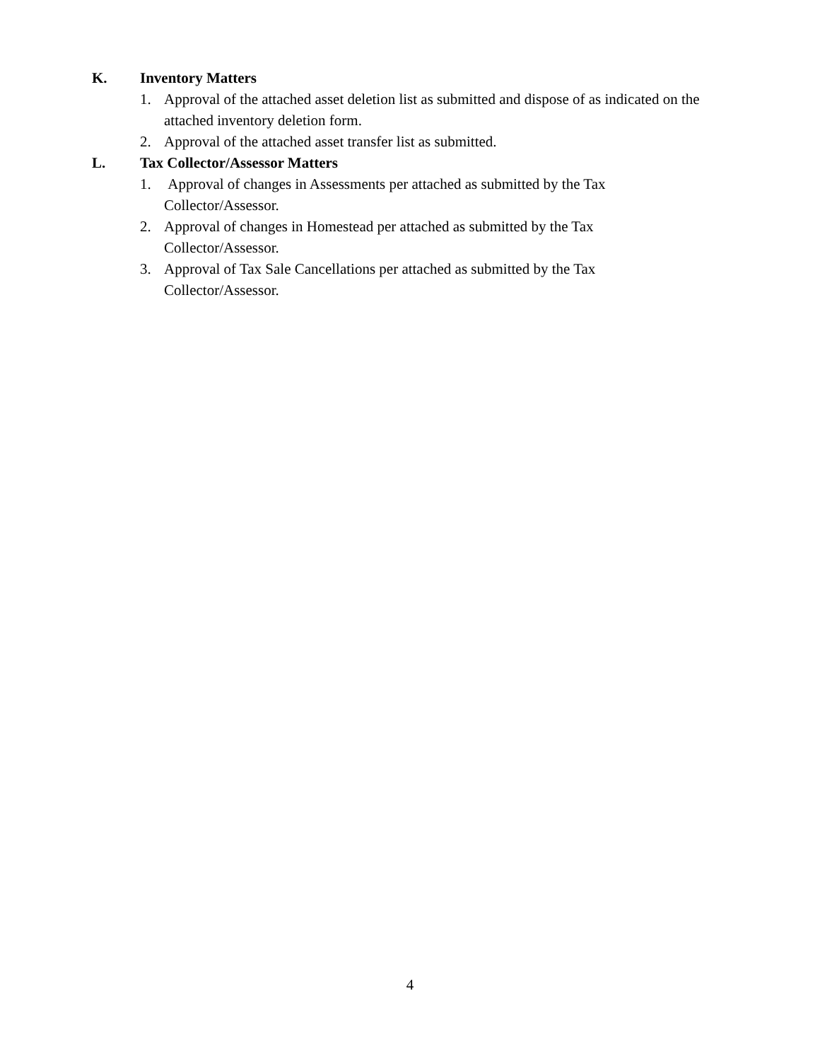K. Inventory Matters
1. Approval of the attached asset deletion list as submitted and dispose of as indicated on the attached inventory deletion form.
2. Approval of the attached asset transfer list as submitted.
L. Tax Collector/Assessor Matters
1. Approval of changes in Assessments per attached as submitted by the Tax Collector/Assessor.
2. Approval of changes in Homestead per attached as submitted by the Tax Collector/Assessor.
3. Approval of Tax Sale Cancellations per attached as submitted by the Tax Collector/Assessor.
4